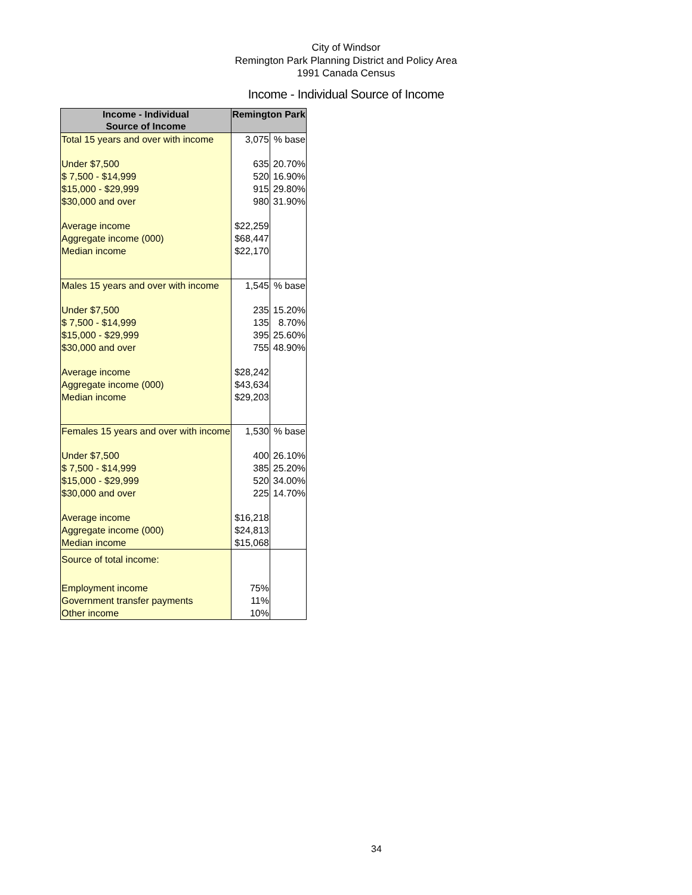City of Windsor
Remington Park Planning District and Policy Area
1991 Canada Census
Income - Individual Source of Income
| Income - Individual Source of Income | Remington Park | |
| --- | --- | --- |
| Total 15 years and over with income | 3,075 | % base |
| Under $7,500 | 635 | 20.70% |
| $ 7,500 - $14,999 | 520 | 16.90% |
| $15,000 - $29,999 | 915 | 29.80% |
| $30,000 and over | 980 | 31.90% |
| Average income | $22,259 | |
| Aggregate income (000) | $68,447 | |
| Median income | $22,170 | |
| Males 15 years and over with income | 1,545 | % base |
| Under $7,500 | 235 | 15.20% |
| $ 7,500 - $14,999 | 135 | 8.70% |
| $15,000 - $29,999 | 395 | 25.60% |
| $30,000 and over | 755 | 48.90% |
| Average income | $28,242 | |
| Aggregate income (000) | $43,634 | |
| Median income | $29,203 | |
| Females 15 years and over with income | 1,530 | % base |
| Under $7,500 | 400 | 26.10% |
| $ 7,500 - $14,999 | 385 | 25.20% |
| $15,000 - $29,999 | 520 | 34.00% |
| $30,000 and over | 225 | 14.70% |
| Average income | $16,218 | |
| Aggregate income (000) | $24,813 | |
| Median income | $15,068 | |
| Source of total income: | | |
| Employment income | 75% | |
| Government transfer payments | 11% | |
| Other income | 10% | |
34